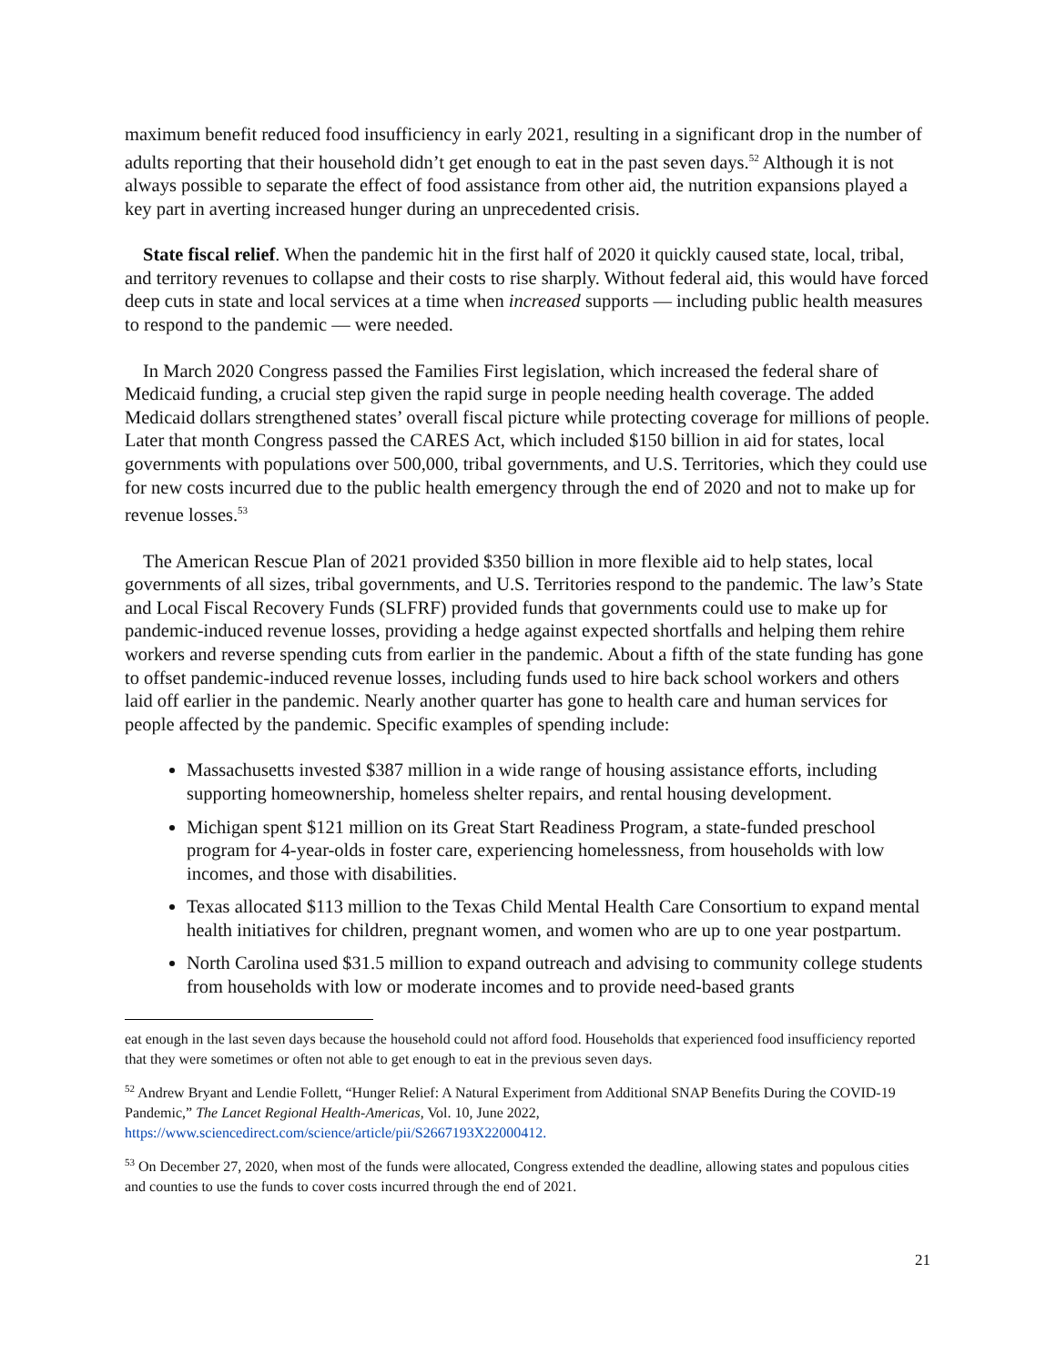maximum benefit reduced food insufficiency in early 2021, resulting in a significant drop in the number of adults reporting that their household didn’t get enough to eat in the past seven days.<sup>52</sup> Although it is not always possible to separate the effect of food assistance from other aid, the nutrition expansions played a key part in averting increased hunger during an unprecedented crisis.
State fiscal relief. When the pandemic hit in the first half of 2020 it quickly caused state, local, tribal, and territory revenues to collapse and their costs to rise sharply. Without federal aid, this would have forced deep cuts in state and local services at a time when increased supports — including public health measures to respond to the pandemic — were needed.
In March 2020 Congress passed the Families First legislation, which increased the federal share of Medicaid funding, a crucial step given the rapid surge in people needing health coverage. The added Medicaid dollars strengthened states’ overall fiscal picture while protecting coverage for millions of people. Later that month Congress passed the CARES Act, which included $150 billion in aid for states, local governments with populations over 500,000, tribal governments, and U.S. Territories, which they could use for new costs incurred due to the public health emergency through the end of 2020 and not to make up for revenue losses.<sup>53</sup>
The American Rescue Plan of 2021 provided $350 billion in more flexible aid to help states, local governments of all sizes, tribal governments, and U.S. Territories respond to the pandemic. The law’s State and Local Fiscal Recovery Funds (SLFRF) provided funds that governments could use to make up for pandemic-induced revenue losses, providing a hedge against expected shortfalls and helping them rehire workers and reverse spending cuts from earlier in the pandemic. About a fifth of the state funding has gone to offset pandemic-induced revenue losses, including funds used to hire back school workers and others laid off earlier in the pandemic. Nearly another quarter has gone to health care and human services for people affected by the pandemic. Specific examples of spending include:
Massachusetts invested $387 million in a wide range of housing assistance efforts, including supporting homeownership, homeless shelter repairs, and rental housing development.
Michigan spent $121 million on its Great Start Readiness Program, a state-funded preschool program for 4-year-olds in foster care, experiencing homelessness, from households with low incomes, and those with disabilities.
Texas allocated $113 million to the Texas Child Mental Health Care Consortium to expand mental health initiatives for children, pregnant women, and women who are up to one year postpartum.
North Carolina used $31.5 million to expand outreach and advising to community college students from households with low or moderate incomes and to provide need-based grants
eat enough in the last seven days because the household could not afford food. Households that experienced food insufficiency reported that they were sometimes or often not able to get enough to eat in the previous seven days.
<sup>52</sup> Andrew Bryant and Lendie Follett, “Hunger Relief: A Natural Experiment from Additional SNAP Benefits During the COVID-19 Pandemic,” The Lancet Regional Health-Americas, Vol. 10, June 2022, https://www.sciencedirect.com/science/article/pii/S2667193X22000412.
<sup>53</sup> On December 27, 2020, when most of the funds were allocated, Congress extended the deadline, allowing states and populous cities and counties to use the funds to cover costs incurred through the end of 2021.
21